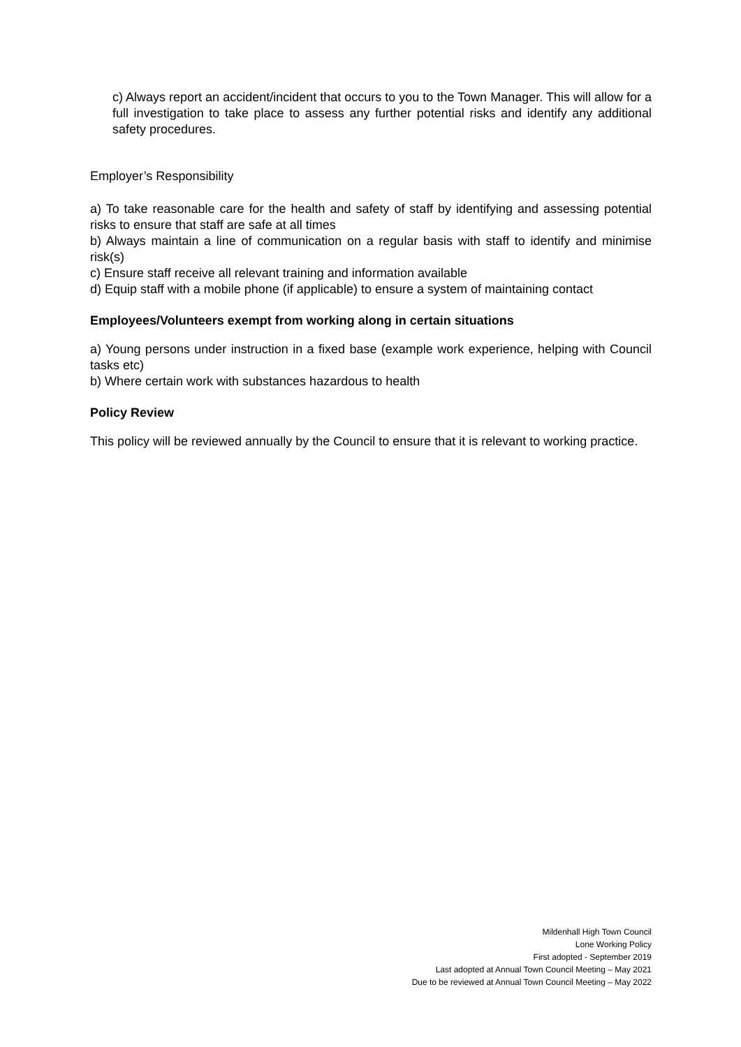c) Always report an accident/incident that occurs to you to the Town Manager. This will allow for a full investigation to take place to assess any further potential risks and identify any additional safety procedures.
Employer’s Responsibility
a) To take reasonable care for the health and safety of staff by identifying and assessing potential risks to ensure that staff are safe at all times
b) Always maintain a line of communication on a regular basis with staff to identify and minimise risk(s)
c) Ensure staff receive all relevant training and information available
d) Equip staff with a mobile phone (if applicable) to ensure a system of maintaining contact
Employees/Volunteers exempt from working along in certain situations
a) Young persons under instruction in a fixed base (example work experience, helping with Council tasks etc)
b) Where certain work with substances hazardous to health
Policy Review
This policy will be reviewed annually by the Council to ensure that it is relevant to working practice.
Mildenhall High Town Council
Lone Working Policy
First adopted - September 2019
Last adopted at Annual Town Council Meeting – May 2021
Due to be reviewed at Annual Town Council Meeting – May 2022